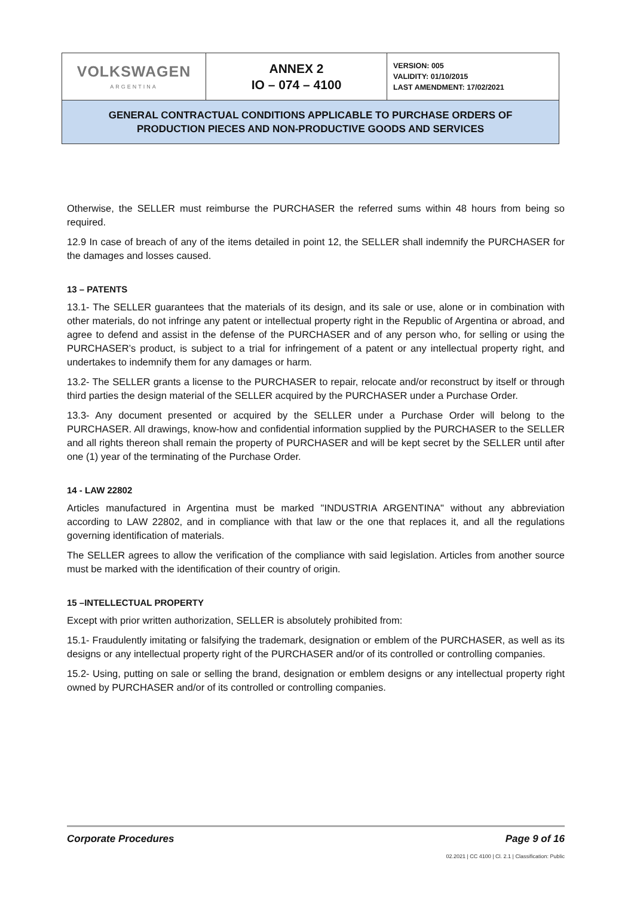| VOLKSWAGEN ARGENTINA | ANNEX 2 IO – 074 – 4100 | VERSION: 005 VALIDITY: 01/10/2015 LAST AMENDMENT: 17/02/2021 |
| GENERAL CONTRACTUAL CONDITIONS APPLICABLE TO PURCHASE ORDERS OF PRODUCTION PIECES AND NON-PRODUCTIVE GOODS AND SERVICES | | |
Otherwise, the SELLER must reimburse the PURCHASER the referred sums within 48 hours from being so required.
12.9 In case of breach of any of the items detailed in point 12, the SELLER shall indemnify the PURCHASER for the damages and losses caused.
13 – PATENTS
13.1- The SELLER guarantees that the materials of its design, and its sale or use, alone or in combination with other materials, do not infringe any patent or intellectual property right in the Republic of Argentina or abroad, and agree to defend and assist in the defense of the PURCHASER and of any person who, for selling or using the PURCHASER’s product, is subject to a trial for infringement of a patent or any intellectual property right, and undertakes to indemnify them for any damages or harm.
13.2- The SELLER grants a license to the PURCHASER to repair, relocate and/or reconstruct by itself or through third parties the design material of the SELLER acquired by the PURCHASER under a Purchase Order.
13.3- Any document presented or acquired by the SELLER under a Purchase Order will belong to the PURCHASER. All drawings, know-how and confidential information supplied by the PURCHASER to the SELLER and all rights thereon shall remain the property of PURCHASER and will be kept secret by the SELLER until after one (1) year of the terminating of the Purchase Order.
14 - LAW 22802
Articles manufactured in Argentina must be marked "INDUSTRIA ARGENTINA" without any abbreviation according to LAW 22802, and in compliance with that law or the one that replaces it, and all the regulations governing identification of materials.
The SELLER agrees to allow the verification of the compliance with said legislation. Articles from another source must be marked with the identification of their country of origin.
15 –INTELLECTUAL PROPERTY
Except with prior written authorization, SELLER is absolutely prohibited from:
15.1- Fraudulently imitating or falsifying the trademark, designation or emblem of the PURCHASER, as well as its designs or any intellectual property right of the PURCHASER and/or of its controlled or controlling companies.
15.2- Using, putting on sale or selling the brand, designation or emblem designs or any intellectual property right owned by PURCHASER and/or of its controlled or controlling companies.
Corporate Procedures Page 9 of 16
02.2021 | CC 4100 | Cl. 2.1 | Classification: Public